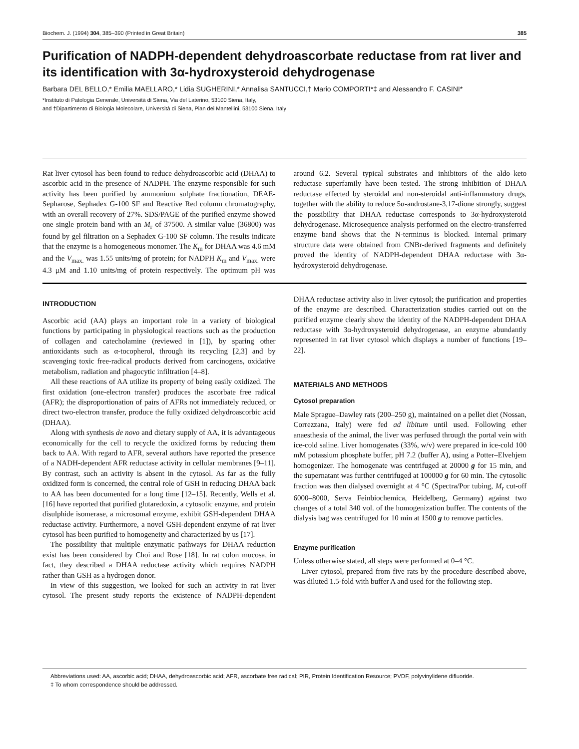Biochem. J. (1994) 304, 385–390 (Printed in Great Britain) 385
Purification of NADPH-dependent dehydroascorbate reductase from rat liver and its identification with 3α-hydroxysteroid dehydrogenase
Barbara DEL BELLO,* Emilia MAELLARO,* Lidia SUGHERINI,* Annalisa SANTUCCI,† Mario COMPORTI*‡ and Alessandro F. CASINI*
*Instituto di Patologia Generale, Università di Siena, Via del Laterino, 53100 Siena, Italy,
and †Dipartimento di Biologia Molecolare, Università di Siena, Pian dei Mantellini, 53100 Siena, Italy
Rat liver cytosol has been found to reduce dehydroascorbic acid (DHAA) to ascorbic acid in the presence of NADPH. The enzyme responsible for such activity has been purified by ammonium sulphate fractionation, DEAE-Sepharose, Sephadex G-100 SF and Reactive Red column chromatography, with an overall recovery of 27%. SDS/PAGE of the purified enzyme showed one single protein band with an M<sub>r</sub> of 37500. A similar value (36800) was found by gel filtration on a Sephadex G-100 SF column. The results indicate that the enzyme is a homogeneous monomer. The K<sub>m</sub> for DHAA was 4.6 mM and the V<sub>max.</sub> was 1.55 units/mg of protein; for NADPH K<sub>m</sub> and V<sub>max.</sub> were 4.3 μM and 1.10 units/mg of protein respectively. The optimum pH was around 6.2. Several typical substrates and inhibitors of the aldo–keto reductase superfamily have been tested. The strong inhibition of DHAA reductase effected by steroidal and non-steroidal anti-inflammatory drugs, together with the ability to reduce 5α-androstane-3,17-dione strongly, suggest the possibility that DHAA reductase corresponds to 3α-hydroxysteroid dehydrogenase. Microsequence analysis performed on the electro-transferred enzyme band shows that the N-terminus is blocked. Internal primary structure data were obtained from CNBr-derived fragments and definitely proved the identity of NADPH-dependent DHAA reductase with 3α-hydroxysteroid dehydrogenase.
INTRODUCTION
Ascorbic acid (AA) plays an important role in a variety of biological functions by participating in physiological reactions such as the production of collagen and catecholamine (reviewed in [1]), by sparing other antioxidants such as α-tocopherol, through its recycling [2,3] and by scavenging toxic free-radical products derived from carcinogens, oxidative metabolism, radiation and phagocytic infiltration [4–8].
All these reactions of AA utilize its property of being easily oxidized. The first oxidation (one-electron transfer) produces the ascorbate free radical (AFR); the disproportionation of pairs of AFRs not immediately reduced, or direct two-electron transfer, produce the fully oxidized dehydroascorbic acid (DHAA).
Along with synthesis de novo and dietary supply of AA, it is advantageous economically for the cell to recycle the oxidized forms by reducing them back to AA. With regard to AFR, several authors have reported the presence of a NADH-dependent AFR reductase activity in cellular membranes [9–11]. By contrast, such an activity is absent in the cytosol. As far as the fully oxidized form is concerned, the central role of GSH in reducing DHAA back to AA has been documented for a long time [12–15]. Recently, Wells et al. [16] have reported that purified glutaredoxin, a cytosolic enzyme, and protein disulphide isomerase, a microsomal enzyme, exhibit GSH-dependent DHAA reductase activity. Furthermore, a novel GSH-dependent enzyme of rat liver cytosol has been purified to homogeneity and characterized by us [17].
The possibility that multiple enzymatic pathways for DHAA reduction exist has been considered by Choi and Rose [18]. In rat colon mucosa, in fact, they described a DHAA reductase activity which requires NADPH rather than GSH as a hydrogen donor.
In view of this suggestion, we looked for such an activity in rat liver cytosol. The present study reports the existence of NADPH-dependent DHAA reductase activity also in liver cytosol; the purification and properties of the enzyme are described. Characterization studies carried out on the purified enzyme clearly show the identity of the NADPH-dependent DHAA reductase with 3α-hydroxysteroid dehydrogenase, an enzyme abundantly represented in rat liver cytosol which displays a number of functions [19–22].
MATERIALS AND METHODS
Cytosol preparation
Male Sprague–Dawley rats (200–250 g), maintained on a pellet diet (Nossan, Correzzana, Italy) were fed ad libitum until used. Following ether anaesthesia of the animal, the liver was perfused through the portal vein with ice-cold saline. Liver homogenates (33%, w/v) were prepared in ice-cold 100 mM potassium phosphate buffer, pH 7.2 (buffer A), using a Potter–Elvehjem homogenizer. The homogenate was centrifuged at 20000 g for 15 min, and the supernatant was further centrifuged at 100000 g for 60 min. The cytosolic fraction was then dialysed overnight at 4 °C (Spectra/Por tubing, M<sub>r</sub> cut-off 6000–8000, Serva Feinbiochemica, Heidelberg, Germany) against two changes of a total 340 vol. of the homogenization buffer. The contents of the dialysis bag was centrifuged for 10 min at 1500 g to remove particles.
Enzyme purification
Unless otherwise stated, all steps were performed at 0–4 °C.
Liver cytosol, prepared from five rats by the procedure described above, was diluted 1.5-fold with buffer A and used for the following step.
Abbreviations used: AA, ascorbic acid; DHAA, dehydroascorbic acid; AFR, ascorbate free radical; PIR, Protein Identification Resource; PVDF, polyvinylidene difluoride.
‡ To whom correspondence should be addressed.